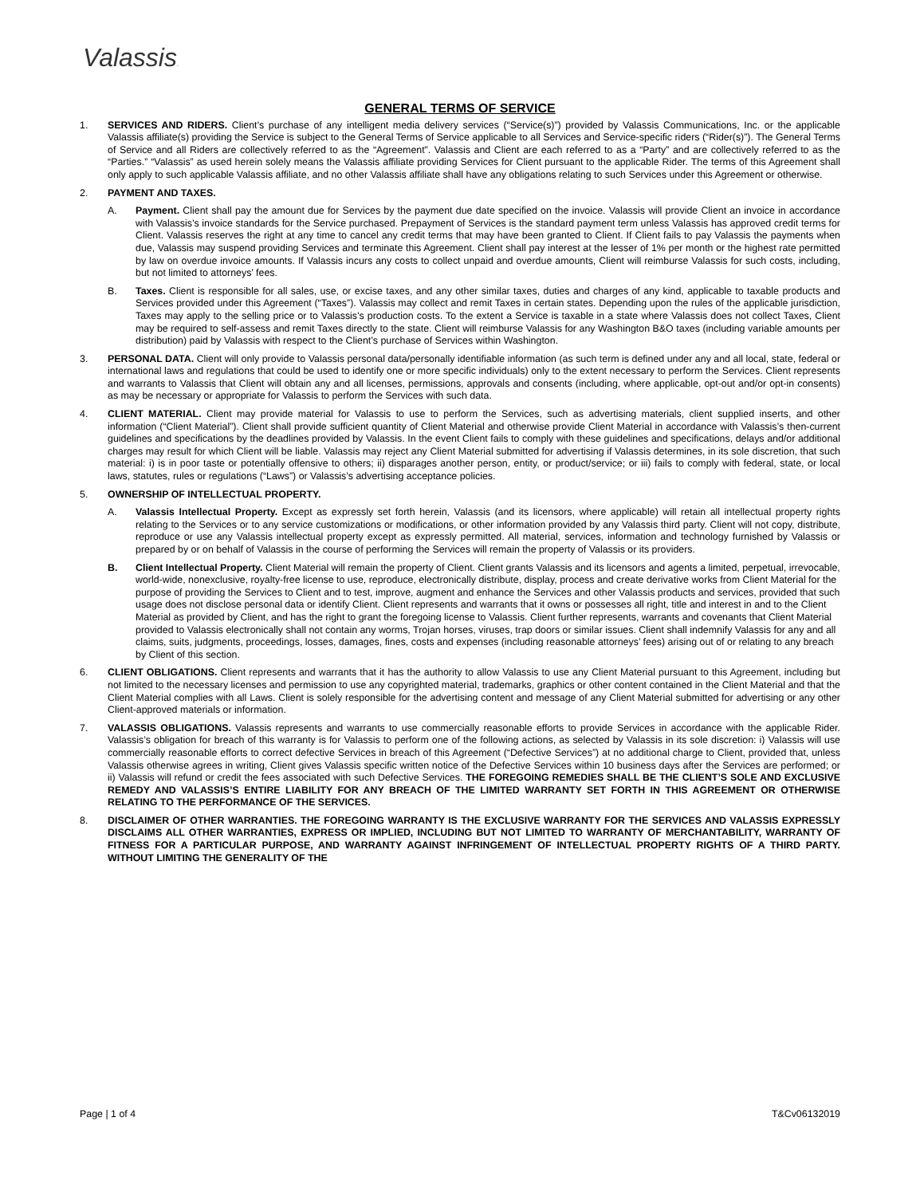Valassis.
GENERAL TERMS OF SERVICE
1. SERVICES AND RIDERS. Client’s purchase of any intelligent media delivery services (“Service(s)”) provided by Valassis Communications, Inc. or the applicable Valassis affiliate(s) providing the Service is subject to the General Terms of Service applicable to all Services and Service-specific riders (“Rider(s)”). The General Terms of Service and all Riders are collectively referred to as the “Agreement”. Valassis and Client are each referred to as a “Party” and are collectively referred to as the “Parties.” “Valassis” as used herein solely means the Valassis affiliate providing Services for Client pursuant to the applicable Rider. The terms of this Agreement shall only apply to such applicable Valassis affiliate, and no other Valassis affiliate shall have any obligations relating to such Services under this Agreement or otherwise.
2. PAYMENT AND TAXES.
A. Payment. Client shall pay the amount due for Services by the payment due date specified on the invoice. Valassis will provide Client an invoice in accordance with Valassis’s invoice standards for the Service purchased. Prepayment of Services is the standard payment term unless Valassis has approved credit terms for Client. Valassis reserves the right at any time to cancel any credit terms that may have been granted to Client. If Client fails to pay Valassis the payments when due, Valassis may suspend providing Services and terminate this Agreement. Client shall pay interest at the lesser of 1% per month or the highest rate permitted by law on overdue invoice amounts. If Valassis incurs any costs to collect unpaid and overdue amounts, Client will reimburse Valassis for such costs, including, but not limited to attorneys’ fees.
B. Taxes. Client is responsible for all sales, use, or excise taxes, and any other similar taxes, duties and charges of any kind, applicable to taxable products and Services provided under this Agreement (“Taxes”). Valassis may collect and remit Taxes in certain states. Depending upon the rules of the applicable jurisdiction, Taxes may apply to the selling price or to Valassis’s production costs. To the extent a Service is taxable in a state where Valassis does not collect Taxes, Client may be required to self-assess and remit Taxes directly to the state. Client will reimburse Valassis for any Washington B&O taxes (including variable amounts per distribution) paid by Valassis with respect to the Client’s purchase of Services within Washington.
3. PERSONAL DATA. Client will only provide to Valassis personal data/personally identifiable information (as such term is defined under any and all local, state, federal or international laws and regulations that could be used to identify one or more specific individuals) only to the extent necessary to perform the Services. Client represents and warrants to Valassis that Client will obtain any and all licenses, permissions, approvals and consents (including, where applicable, opt-out and/or opt-in consents) as may be necessary or appropriate for Valassis to perform the Services with such data.
4. CLIENT MATERIAL. Client may provide material for Valassis to use to perform the Services, such as advertising materials, client supplied inserts, and other information (“Client Material”). Client shall provide sufficient quantity of Client Material and otherwise provide Client Material in accordance with Valassis’s then-current guidelines and specifications by the deadlines provided by Valassis. In the event Client fails to comply with these guidelines and specifications, delays and/or additional charges may result for which Client will be liable. Valassis may reject any Client Material submitted for advertising if Valassis determines, in its sole discretion, that such material: i) is in poor taste or potentially offensive to others; ii) disparages another person, entity, or product/service; or iii) fails to comply with federal, state, or local laws, statutes, rules or regulations (“Laws”) or Valassis’s advertising acceptance policies.
5. OWNERSHIP OF INTELLECTUAL PROPERTY.
A. Valassis Intellectual Property. Except as expressly set forth herein, Valassis (and its licensors, where applicable) will retain all intellectual property rights relating to the Services or to any service customizations or modifications, or other information provided by any Valassis third party. Client will not copy, distribute, reproduce or use any Valassis intellectual property except as expressly permitted. All material, services, information and technology furnished by Valassis or prepared by or on behalf of Valassis in the course of performing the Services will remain the property of Valassis or its providers.
B. Client Intellectual Property. Client Material will remain the property of Client. Client grants Valassis and its licensors and agents a limited, perpetual, irrevocable, world-wide, nonexclusive, royalty-free license to use, reproduce, electronically distribute, display, process and create derivative works from Client Material for the purpose of providing the Services to Client and to test, improve, augment and enhance the Services and other Valassis products and services, provided that such usage does not disclose personal data or identify Client. Client represents and warrants that it owns or possesses all right, title and interest in and to the Client Material as provided by Client, and has the right to grant the foregoing license to Valassis. Client further represents, warrants and covenants that Client Material provided to Valassis electronically shall not contain any worms, Trojan horses, viruses, trap doors or similar issues. Client shall indemnify Valassis for any and all claims, suits, judgments, proceedings, losses, damages, fines, costs and expenses (including reasonable attorneys’ fees) arising out of or relating to any breach by Client of this section.
6. CLIENT OBLIGATIONS. Client represents and warrants that it has the authority to allow Valassis to use any Client Material pursuant to this Agreement, including but not limited to the necessary licenses and permission to use any copyrighted material, trademarks, graphics or other content contained in the Client Material and that the Client Material complies with all Laws. Client is solely responsible for the advertising content and message of any Client Material submitted for advertising or any other Client-approved materials or information.
7. VALASSIS OBLIGATIONS. Valassis represents and warrants to use commercially reasonable efforts to provide Services in accordance with the applicable Rider. Valassis’s obligation for breach of this warranty is for Valassis to perform one of the following actions, as selected by Valassis in its sole discretion: i) Valassis will use commercially reasonable efforts to correct defective Services in breach of this Agreement (“Defective Services”) at no additional charge to Client, provided that, unless Valassis otherwise agrees in writing, Client gives Valassis specific written notice of the Defective Services within 10 business days after the Services are performed; or ii) Valassis will refund or credit the fees associated with such Defective Services. THE FOREGOING REMEDIES SHALL BE THE CLIENT’S SOLE AND EXCLUSIVE REMEDY AND VALASSIS’S ENTIRE LIABILITY FOR ANY BREACH OF THE LIMITED WARRANTY SET FORTH IN THIS AGREEMENT OR OTHERWISE RELATING TO THE PERFORMANCE OF THE SERVICES.
8. DISCLAIMER OF OTHER WARRANTIES. THE FOREGOING WARRANTY IS THE EXCLUSIVE WARRANTY FOR THE SERVICES AND VALASSIS EXPRESSLY DISCLAIMS ALL OTHER WARRANTIES, EXPRESS OR IMPLIED, INCLUDING BUT NOT LIMITED TO WARRANTY OF MERCHANTABILITY, WARRANTY OF FITNESS FOR A PARTICULAR PURPOSE, AND WARRANTY AGAINST INFRINGEMENT OF INTELLECTUAL PROPERTY RIGHTS OF A THIRD PARTY. WITHOUT LIMITING THE GENERALITY OF THE
Page | 1 of 4 T&Cv06132019